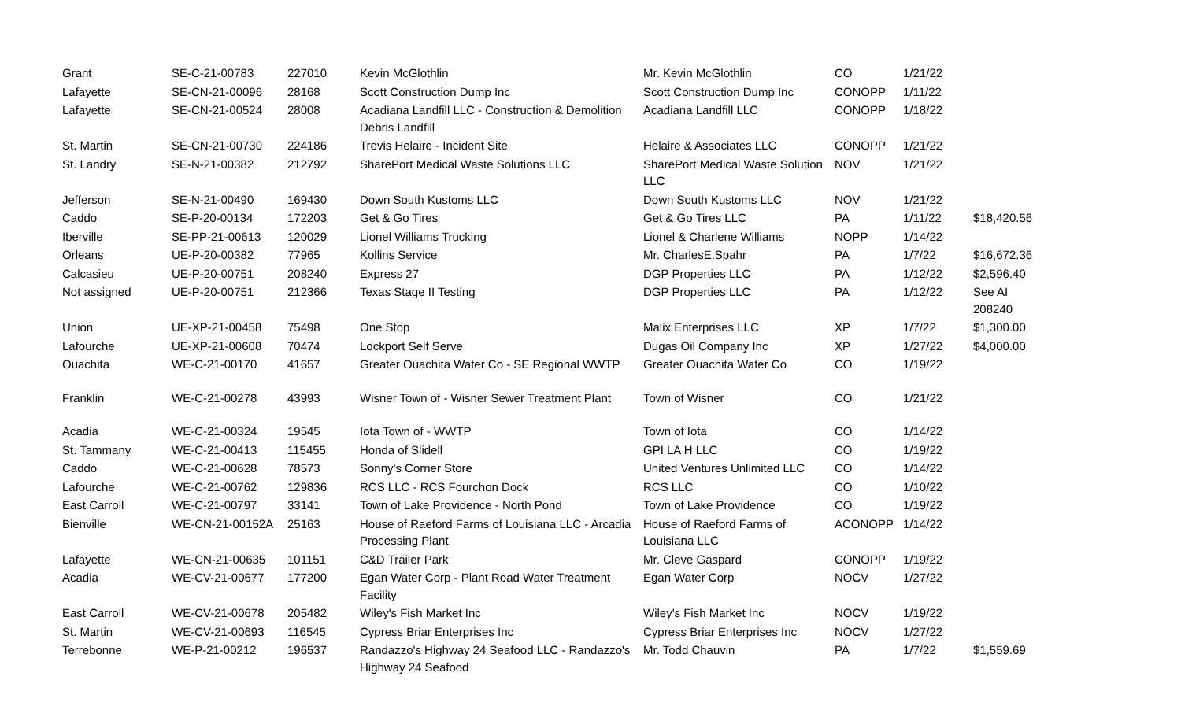| Grant | SE-C-21-00783 | 227010 | Kevin McGlothlin | Mr. Kevin McGlothlin | CO | 1/21/22 | |
| Lafayette | SE-CN-21-00096 | 28168 | Scott Construction Dump Inc | Scott Construction Dump Inc | CONOPP | 1/11/22 | |
| Lafayette | SE-CN-21-00524 | 28008 | Acadiana Landfill LLC - Construction & Demolition Debris Landfill | Acadiana Landfill LLC | CONOPP | 1/18/22 | |
| St. Martin | SE-CN-21-00730 | 224186 | Trevis Helaire - Incident Site | Helaire & Associates LLC | CONOPP | 1/21/22 | |
| St. Landry | SE-N-21-00382 | 212792 | SharePort Medical Waste Solutions LLC | SharePort Medical Waste Solution LLC | NOV | 1/21/22 | |
| Jefferson | SE-N-21-00490 | 169430 | Down South Kustoms LLC | Down South Kustoms LLC | NOV | 1/21/22 | |
| Caddo | SE-P-20-00134 | 172203 | Get & Go Tires | Get & Go Tires LLC | PA | 1/11/22 | $18,420.56 |
| Iberville | SE-PP-21-00613 | 120029 | Lionel Williams Trucking | Lionel & Charlene Williams | NOPP | 1/14/22 | |
| Orleans | UE-P-20-00382 | 77965 | Kollins Service | Mr. CharlesE.Spahr | PA | 1/7/22 | $16,672.36 |
| Calcasieu | UE-P-20-00751 | 208240 | Express 27 | DGP Properties LLC | PA | 1/12/22 | $2,596.40 |
| Not assigned | UE-P-20-00751 | 212366 | Texas Stage II Testing | DGP Properties LLC | PA | 1/12/22 | See AI 208240 |
| Union | UE-XP-21-00458 | 75498 | One Stop | Malix Enterprises LLC | XP | 1/7/22 | $1,300.00 |
| Lafourche | UE-XP-21-00608 | 70474 | Lockport Self Serve | Dugas Oil Company Inc | XP | 1/27/22 | $4,000.00 |
| Ouachita | WE-C-21-00170 | 41657 | Greater Ouachita Water Co - SE Regional WWTP | Greater Ouachita Water Co | CO | 1/19/22 | |
| Franklin | WE-C-21-00278 | 43993 | Wisner Town of - Wisner Sewer Treatment Plant | Town of Wisner | CO | 1/21/22 | |
| Acadia | WE-C-21-00324 | 19545 | Iota Town of - WWTP | Town of Iota | CO | 1/14/22 | |
| St. Tammany | WE-C-21-00413 | 115455 | Honda of Slidell | GPI LA H LLC | CO | 1/19/22 | |
| Caddo | WE-C-21-00628 | 78573 | Sonny's Corner Store | United Ventures Unlimited LLC | CO | 1/14/22 | |
| Lafourche | WE-C-21-00762 | 129836 | RCS LLC - RCS Fourchon Dock | RCS LLC | CO | 1/10/22 | |
| East Carroll | WE-C-21-00797 | 33141 | Town of Lake Providence - North Pond | Town of Lake Providence | CO | 1/19/22 | |
| Bienville | WE-CN-21-00152A | 25163 | House of Raeford Farms of Louisiana LLC - Arcadia Processing Plant | House of Raeford Farms of Louisiana LLC | ACONOPP | 1/14/22 | |
| Lafayette | WE-CN-21-00635 | 101151 | C&D Trailer Park | Mr. Cleve Gaspard | CONOPP | 1/19/22 | |
| Acadia | WE-CV-21-00677 | 177200 | Egan Water Corp - Plant Road Water Treatment Facility | Egan Water Corp | NOCV | 1/27/22 | |
| East Carroll | WE-CV-21-00678 | 205482 | Wiley's Fish Market Inc | Wiley's Fish Market Inc | NOCV | 1/19/22 | |
| St. Martin | WE-CV-21-00693 | 116545 | Cypress Briar Enterprises Inc | Cypress Briar Enterprises Inc | NOCV | 1/27/22 | |
| Terrebonne | WE-P-21-00212 | 196537 | Randazzo's Highway 24 Seafood LLC - Randazzo's Highway 24 Seafood | Mr. Todd Chauvin | PA | 1/7/22 | $1,559.69 |